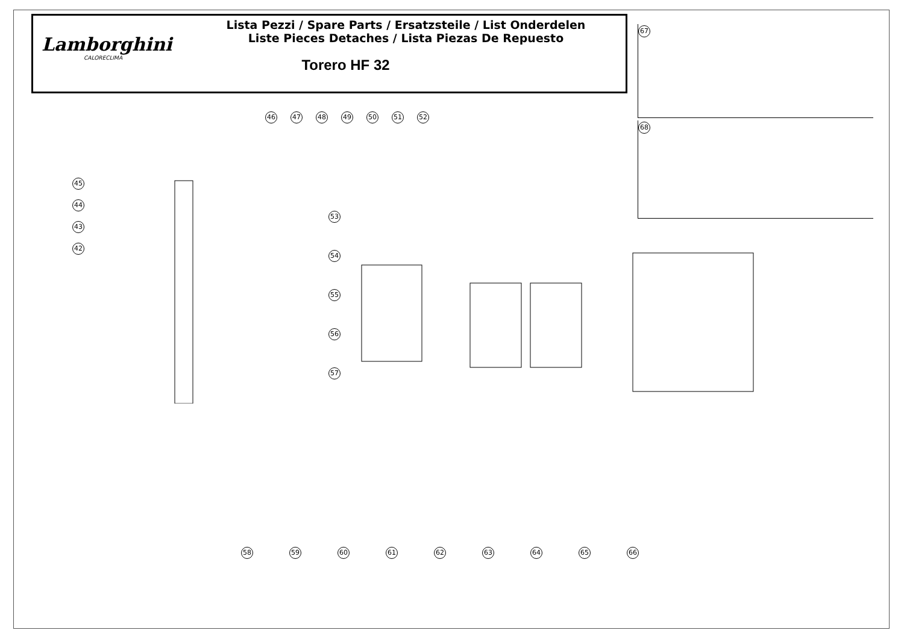Lamborghini
CALORECLIMA
Lista Pezzi / Spare Parts / Ersatzsteile / List Onderdelen
Liste Pieces Detaches / Lista Piezas De Repuesto
Torero HF 32
67
68
46 47 48 49 50 51 52
45
44
43
42
53
54
55
56
57
58 59 60 61 62 63 64 65 66